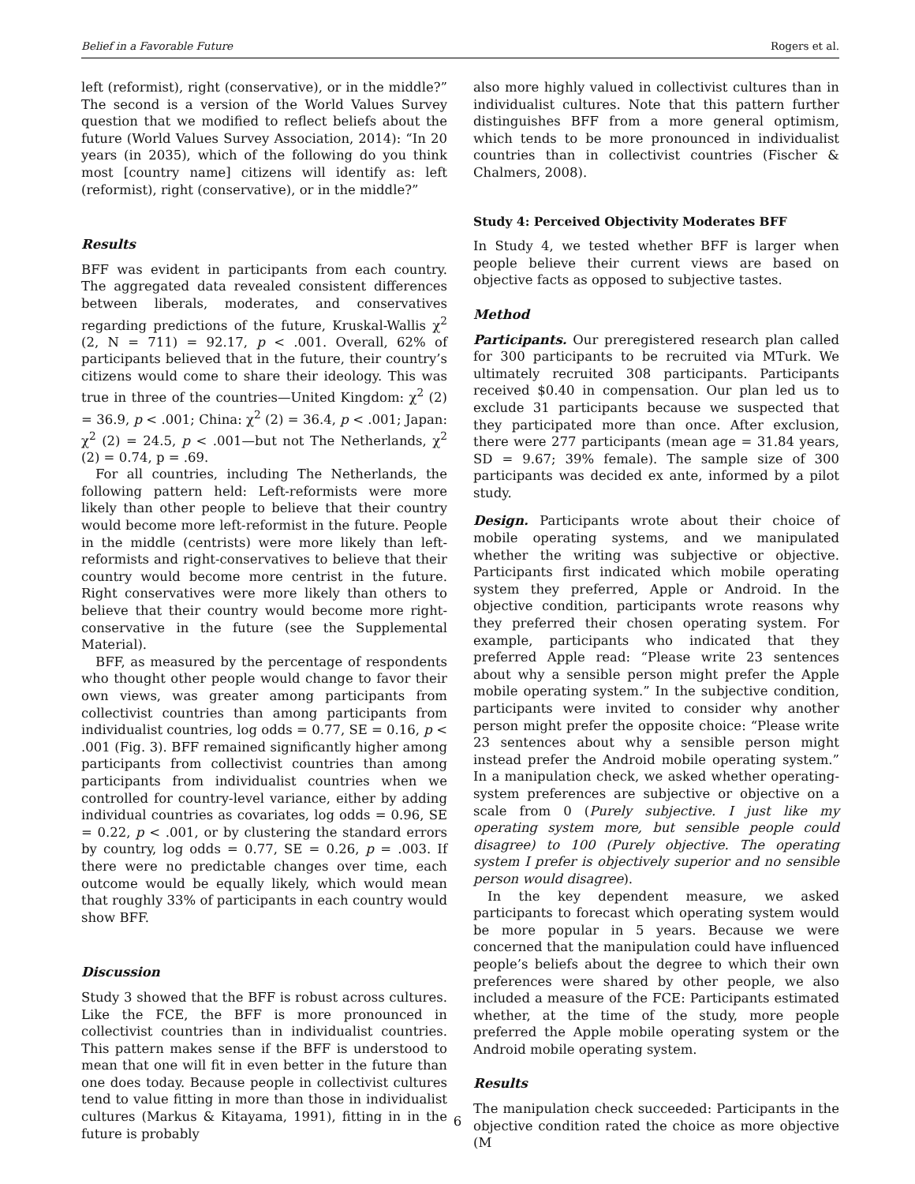Belief in a Favorable Future Rogers et al.
left (reformist), right (conservative), or in the middle?” The second is a version of the World Values Survey question that we modified to reflect beliefs about the future (World Values Survey Association, 2014): “In 20 years (in 2035), which of the following do you think most [country name] citizens will identify as: left (reformist), right (conservative), or in the middle?”
Results
BFF was evident in participants from each country. The aggregated data revealed consistent differences between liberals, moderates, and conservatives regarding predictions of the future, Kruskal-Wallis χ<sup>2</sup> (2, N = 711) = 92.17, p < .001. Overall, 62% of participants believed that in the future, their country’s citizens would come to share their ideology. This was true in three of the countries—United Kingdom: χ<sup>2</sup> (2) = 36.9, p < .001; China: χ<sup>2</sup> (2) = 36.4, p < .001; Japan: χ<sup>2</sup> (2) = 24.5, p < .001—but not The Netherlands, χ<sup>2</sup> (2) = 0.74, p = .69.
For all countries, including The Netherlands, the following pattern held: Left-reformists were more likely than other people to believe that their country would become more left-reformist in the future. People in the middle (centrists) were more likely than left-reformists and right-conservatives to believe that their country would become more centrist in the future. Right conservatives were more likely than others to believe that their country would become more right-conservative in the future (see the Supplemental Material).
BFF, as measured by the percentage of respondents who thought other people would change to favor their own views, was greater among participants from collectivist countries than among participants from individualist countries, log odds = 0.77, SE = 0.16, p < .001 (Fig. 3). BFF remained significantly higher among participants from collectivist countries than among participants from individualist countries when we controlled for country-level variance, either by adding individual countries as covariates, log odds = 0.96, SE = 0.22, p < .001, or by clustering the standard errors by country, log odds = 0.77, SE = 0.26, p = .003. If there were no predictable changes over time, each outcome would be equally likely, which would mean that roughly 33% of participants in each country would show BFF.
Discussion
Study 3 showed that the BFF is robust across cultures. Like the FCE, the BFF is more pronounced in collectivist countries than in individualist countries. This pattern makes sense if the BFF is understood to mean that one will fit in even better in the future than one does today. Because people in collectivist cultures tend to value fitting in more than those in individualist cultures (Markus & Kitayama, 1991), fitting in in the future is probably
also more highly valued in collectivist cultures than in individualist cultures. Note that this pattern further distinguishes BFF from a more general optimism, which tends to be more pronounced in individualist countries than in collectivist countries (Fischer & Chalmers, 2008).
Study 4: Perceived Objectivity Moderates BFF
In Study 4, we tested whether BFF is larger when people believe their current views are based on objective facts as opposed to subjective tastes.
Method
Participants. Our preregistered research plan called for 300 participants to be recruited via MTurk. We ultimately recruited 308 participants. Participants received $0.40 in compensation. Our plan led us to exclude 31 participants because we suspected that they participated more than once. After exclusion, there were 277 participants (mean age = 31.84 years, SD = 9.67; 39% female). The sample size of 300 participants was decided ex ante, informed by a pilot study.
Design. Participants wrote about their choice of mobile operating systems, and we manipulated whether the writing was subjective or objective. Participants first indicated which mobile operating system they preferred, Apple or Android. In the objective condition, participants wrote reasons why they preferred their chosen operating system. For example, participants who indicated that they preferred Apple read: “Please write 23 sentences about why a sensible person might prefer the Apple mobile operating system.” In the subjective condition, participants were invited to consider why another person might prefer the opposite choice: “Please write 23 sentences about why a sensible person might instead prefer the Android mobile operating system.” In a manipulation check, we asked whether operating-system preferences are subjective or objective on a scale from 0 (Purely subjective. I just like my operating system more, but sensible people could disagree) to 100 (Purely objective. The operating system I prefer is objectively superior and no sensible person would disagree).
In the key dependent measure, we asked participants to forecast which operating system would be more popular in 5 years. Because we were concerned that the manipulation could have influenced people’s beliefs about the degree to which their own preferences were shared by other people, we also included a measure of the FCE: Participants estimated whether, at the time of the study, more people preferred the Apple mobile operating system or the Android mobile operating system.
Results
The manipulation check succeeded: Participants in the objective condition rated the choice as more objective (M
6